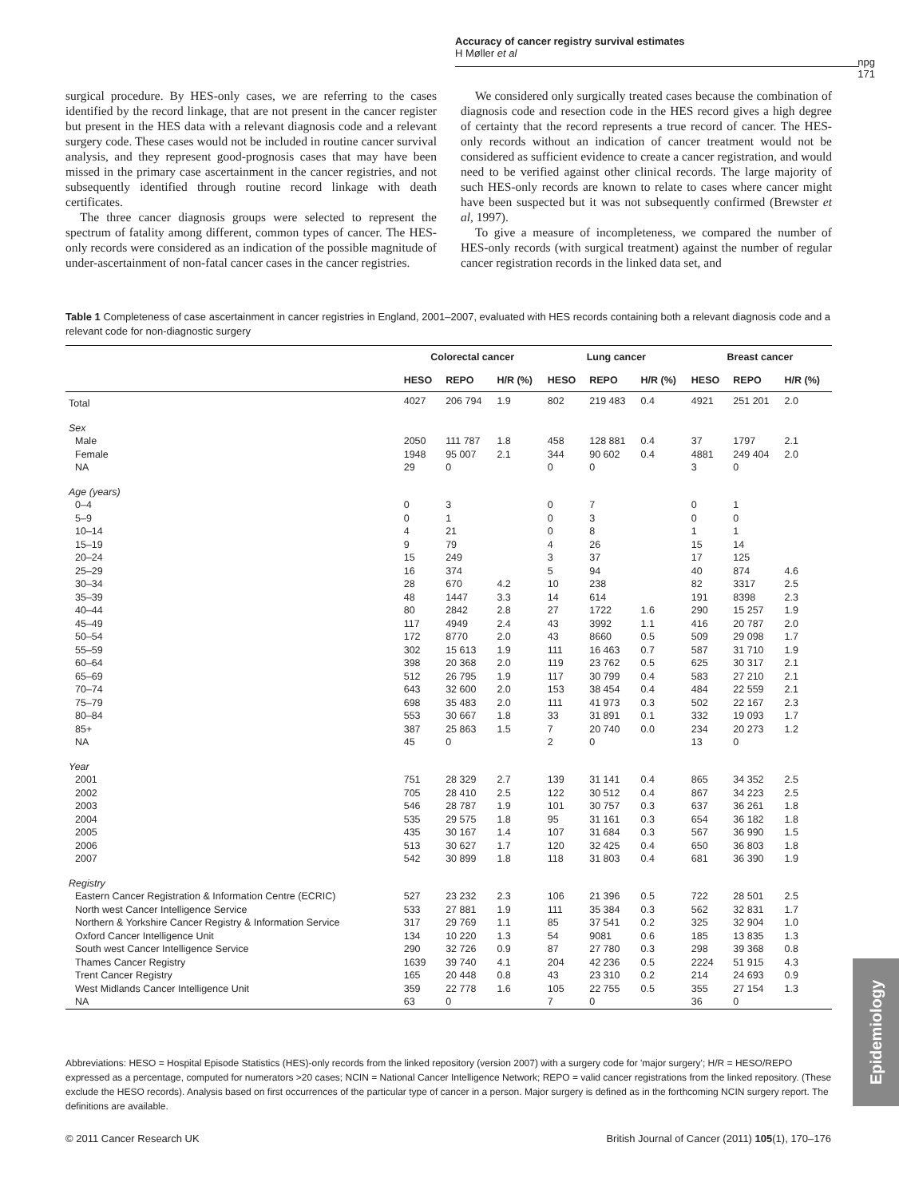Accuracy of cancer registry survival estimates
H Møller et al
npg
171
surgical procedure. By HES-only cases, we are referring to the cases identified by the record linkage, that are not present in the cancer register but present in the HES data with a relevant diagnosis code and a relevant surgery code. These cases would not be included in routine cancer survival analysis, and they represent good-prognosis cases that may have been missed in the primary case ascertainment in the cancer registries, and not subsequently identified through routine record linkage with death certificates.
The three cancer diagnosis groups were selected to represent the spectrum of fatality among different, common types of cancer. The HES-only records were considered as an indication of the possible magnitude of under-ascertainment of non-fatal cancer cases in the cancer registries.
We considered only surgically treated cases because the combination of diagnosis code and resection code in the HES record gives a high degree of certainty that the record represents a true record of cancer. The HES-only records without an indication of cancer treatment would not be considered as sufficient evidence to create a cancer registration, and would need to be verified against other clinical records. The large majority of such HES-only records are known to relate to cases where cancer might have been suspected but it was not subsequently confirmed (Brewster et al, 1997).
To give a measure of incompleteness, we compared the number of HES-only records (with surgical treatment) against the number of regular cancer registration records in the linked data set, and
Table 1 Completeness of case ascertainment in cancer registries in England, 2001–2007, evaluated with HES records containing both a relevant diagnosis code and a relevant code for non-diagnostic surgery
| | Colorectal cancer | | | Lung cancer | | | Breast cancer | | |
| --- | --- | --- | --- | --- | --- | --- | --- | --- | --- |
| | HESO | REPO | H/R (%) | HESO | REPO | H/R (%) | HESO | REPO | H/R (%) |
| Total | 4027 | 206 794 | 1.9 | 802 | 219 483 | 0.4 | 4921 | 251 201 | 2.0 |
| Sex | | | | | | | | | |
| Male | 2050 | 111 787 | 1.8 | 458 | 128 881 | 0.4 | 37 | 1797 | 2.1 |
| Female | 1948 | 95 007 | 2.1 | 344 | 90 602 | 0.4 | 4881 | 249 404 | 2.0 |
| NA | 29 | 0 | | 0 | 0 | | 3 | 0 | |
| Age (years) | | | | | | | | | |
| 0–4 | 0 | 3 | | 0 | 7 | | 0 | 1 | |
| 5–9 | 0 | 1 | | 0 | 3 | | 0 | 0 | |
| 10–14 | 4 | 21 | | 0 | 8 | | 1 | 1 | |
| 15–19 | 9 | 79 | | 4 | 26 | | 15 | 14 | |
| 20–24 | 15 | 249 | | 3 | 37 | | 17 | 125 | |
| 25–29 | 16 | 374 | | 5 | 94 | | 40 | 874 | 4.6 |
| 30–34 | 28 | 670 | 4.2 | 10 | 238 | | 82 | 3317 | 2.5 |
| 35–39 | 48 | 1447 | 3.3 | 14 | 614 | | 191 | 8398 | 2.3 |
| 40–44 | 80 | 2842 | 2.8 | 27 | 1722 | 1.6 | 290 | 15 257 | 1.9 |
| 45–49 | 117 | 4949 | 2.4 | 43 | 3992 | 1.1 | 416 | 20 787 | 2.0 |
| 50–54 | 172 | 8770 | 2.0 | 43 | 8660 | 0.5 | 509 | 29 098 | 1.7 |
| 55–59 | 302 | 15 613 | 1.9 | 111 | 16 463 | 0.7 | 587 | 31 710 | 1.9 |
| 60–64 | 398 | 20 368 | 2.0 | 119 | 23 762 | 0.5 | 625 | 30 317 | 2.1 |
| 65–69 | 512 | 26 795 | 1.9 | 117 | 30 799 | 0.4 | 583 | 27 210 | 2.1 |
| 70–74 | 643 | 32 600 | 2.0 | 153 | 38 454 | 0.4 | 484 | 22 559 | 2.1 |
| 75–79 | 698 | 35 483 | 2.0 | 111 | 41 973 | 0.3 | 502 | 22 167 | 2.3 |
| 80–84 | 553 | 30 667 | 1.8 | 33 | 31 891 | 0.1 | 332 | 19 093 | 1.7 |
| 85+ | 387 | 25 863 | 1.5 | 7 | 20 740 | 0.0 | 234 | 20 273 | 1.2 |
| NA | 45 | 0 | | 2 | 0 | | 13 | 0 | |
| Year | | | | | | | | | |
| 2001 | 751 | 28 329 | 2.7 | 139 | 31 141 | 0.4 | 865 | 34 352 | 2.5 |
| 2002 | 705 | 28 410 | 2.5 | 122 | 30 512 | 0.4 | 867 | 34 223 | 2.5 |
| 2003 | 546 | 28 787 | 1.9 | 101 | 30 757 | 0.3 | 637 | 36 261 | 1.8 |
| 2004 | 535 | 29 575 | 1.8 | 95 | 31 161 | 0.3 | 654 | 36 182 | 1.8 |
| 2005 | 435 | 30 167 | 1.4 | 107 | 31 684 | 0.3 | 567 | 36 990 | 1.5 |
| 2006 | 513 | 30 627 | 1.7 | 120 | 32 425 | 0.4 | 650 | 36 803 | 1.8 |
| 2007 | 542 | 30 899 | 1.8 | 118 | 31 803 | 0.4 | 681 | 36 390 | 1.9 |
| Registry | | | | | | | | | |
| Eastern Cancer Registration & Information Centre (ECRIC) | 527 | 23 232 | 2.3 | 106 | 21 396 | 0.5 | 722 | 28 501 | 2.5 |
| North west Cancer Intelligence Service | 533 | 27 881 | 1.9 | 111 | 35 384 | 0.3 | 562 | 32 831 | 1.7 |
| Northern & Yorkshire Cancer Registry & Information Service | 317 | 29 769 | 1.1 | 85 | 37 541 | 0.2 | 325 | 32 904 | 1.0 |
| Oxford Cancer Intelligence Unit | 134 | 10 220 | 1.3 | 54 | 9081 | 0.6 | 185 | 13 835 | 1.3 |
| South west Cancer Intelligence Service | 290 | 32 726 | 0.9 | 87 | 27 780 | 0.3 | 298 | 39 368 | 0.8 |
| Thames Cancer Registry | 1639 | 39 740 | 4.1 | 204 | 42 236 | 0.5 | 2224 | 51 915 | 4.3 |
| Trent Cancer Registry | 165 | 20 448 | 0.8 | 43 | 23 310 | 0.2 | 214 | 24 693 | 0.9 |
| West Midlands Cancer Intelligence Unit | 359 | 22 778 | 1.6 | 105 | 22 755 | 0.5 | 355 | 27 154 | 1.3 |
| NA | 63 | 0 | | 7 | 0 | | 36 | 0 | |
Abbreviations: HESO = Hospital Episode Statistics (HES)-only records from the linked repository (version 2007) with a surgery code for 'major surgery'; H/R = HESO/REPO expressed as a percentage, computed for numerators >20 cases; NCIN = National Cancer Intelligence Network; REPO = valid cancer registrations from the linked repository. (These exclude the HESO records). Analysis based on first occurrences of the particular type of cancer in a person. Major surgery is defined as in the forthcoming NCIN surgery report. The definitions are available.
© 2011 Cancer Research UK British Journal of Cancer (2011) 105(1), 170–176
Epidemiology